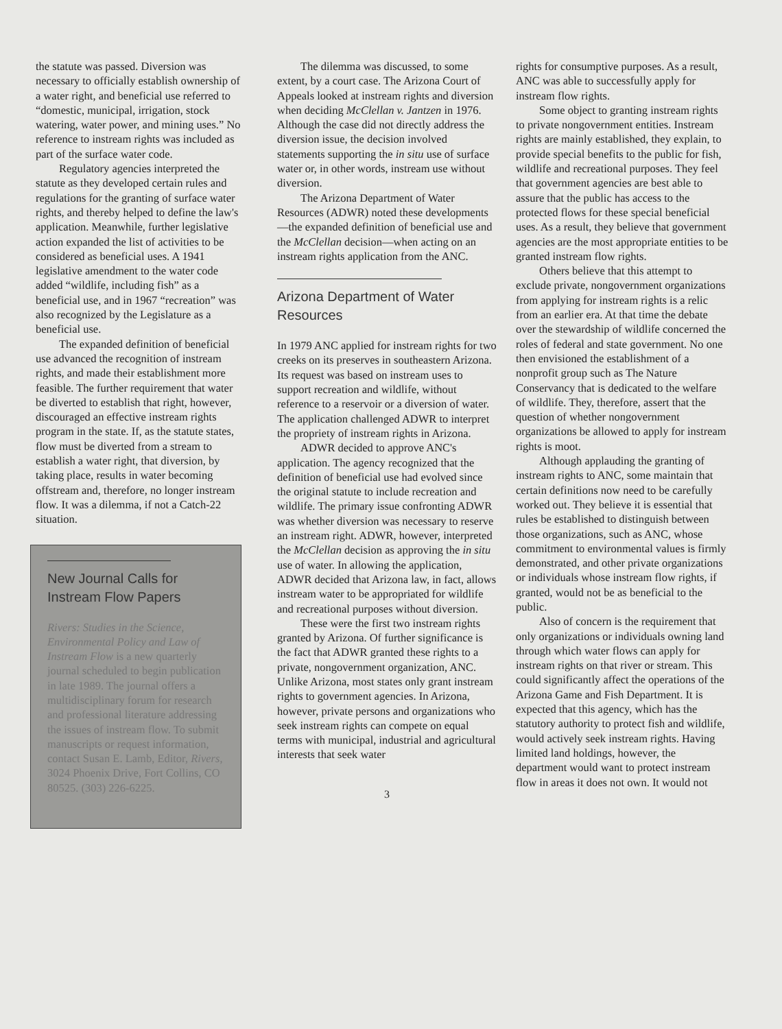the statute was passed. Diversion was necessary to officially establish ownership of a water right, and beneficial use referred to “domestic, municipal, irrigation, stock watering, water power, and mining uses.” No reference to instream rights was included as part of the surface water code.
Regulatory agencies interpreted the statute as they developed certain rules and regulations for the granting of surface water rights, and thereby helped to define the law's application. Meanwhile, further legislative action expanded the list of activities to be considered as beneficial uses. A 1941 legislative amendment to the water code added “wildlife, including fish” as a beneficial use, and in 1967 “recreation” was also recognized by the Legislature as a beneficial use.
The expanded definition of beneficial use advanced the recognition of instream rights, and made their establishment more feasible. The further requirement that water be diverted to establish that right, however, discouraged an effective instream rights program in the state. If, as the statute states, flow must be diverted from a stream to establish a water right, that diversion, by taking place, results in water becoming offstream and, therefore, no longer instream flow. It was a dilemma, if not a Catch-22 situation.
New Journal Calls for Instream Flow Papers
Rivers: Studies in the Science, Environmental Policy and Law of Instream Flow is a new quarterly journal scheduled to begin publication in late 1989. The journal offers a multidisciplinary forum for research and professional literature addressing the issues of instream flow. To submit manuscripts or request information, contact Susan E. Lamb, Editor, Rivers, 3024 Phoenix Drive, Fort Collins, CO 80525. (303) 226-6225.
The dilemma was discussed, to some extent, by a court case. The Arizona Court of Appeals looked at instream rights and diversion when deciding McClellan v. Jantzen in 1976. Although the case did not directly address the diversion issue, the decision involved statements supporting the in situ use of surface water or, in other words, instream use without diversion.
The Arizona Department of Water Resources (ADWR) noted these developments—the expanded definition of beneficial use and the McClellan decision—when acting on an instream rights application from the ANC.
Arizona Department of Water Resources
In 1979 ANC applied for instream rights for two creeks on its preserves in southeastern Arizona. Its request was based on instream uses to support recreation and wildlife, without reference to a reservoir or a diversion of water. The application challenged ADWR to interpret the propriety of instream rights in Arizona.
ADWR decided to approve ANC's application. The agency recognized that the definition of beneficial use had evolved since the original statute to include recreation and wildlife. The primary issue confronting ADWR was whether diversion was necessary to reserve an instream right. ADWR, however, interpreted the McClellan decision as approving the in situ use of water. In allowing the application, ADWR decided that Arizona law, in fact, allows instream water to be appropriated for wildlife and recreational purposes without diversion.
These were the first two instream rights granted by Arizona. Of further significance is the fact that ADWR granted these rights to a private, nongovernment organization, ANC. Unlike Arizona, most states only grant instream rights to government agencies. In Arizona, however, private persons and organizations who seek instream rights can compete on equal terms with municipal, industrial and agricultural interests that seek water
3
rights for consumptive purposes. As a result, ANC was able to successfully apply for instream flow rights.
Some object to granting instream rights to private nongovernment entities. Instream rights are mainly established, they explain, to provide special benefits to the public for fish, wildlife and recreational purposes. They feel that government agencies are best able to assure that the public has access to the protected flows for these special beneficial uses. As a result, they believe that government agencies are the most appropriate entities to be granted instream flow rights.
Others believe that this attempt to exclude private, nongovernment organizations from applying for instream rights is a relic from an earlier era. At that time the debate over the stewardship of wildlife concerned the roles of federal and state government. No one then envisioned the establishment of a nonprofit group such as The Nature Conservancy that is dedicated to the welfare of wildlife. They, therefore, assert that the question of whether nongovernment organizations be allowed to apply for instream rights is moot.
Although applauding the granting of instream rights to ANC, some maintain that certain definitions now need to be carefully worked out. They believe it is essential that rules be established to distinguish between those organizations, such as ANC, whose commitment to environmental values is firmly demonstrated, and other private organizations or individuals whose instream flow rights, if granted, would not be as beneficial to the public.
Also of concern is the requirement that only organizations or individuals owning land through which water flows can apply for instream rights on that river or stream. This could significantly affect the operations of the Arizona Game and Fish Department. It is expected that this agency, which has the statutory authority to protect fish and wildlife, would actively seek instream rights. Having limited land holdings, however, the department would want to protect instream flow in areas it does not own. It would not